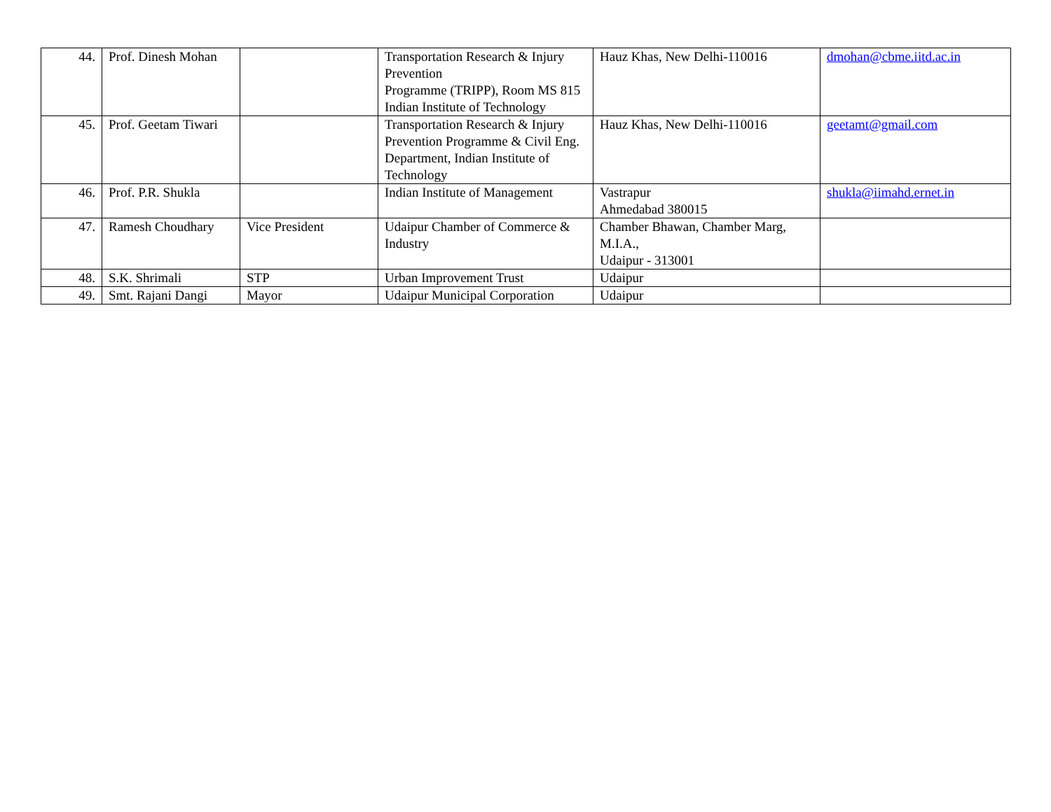| 44. | Prof. Dinesh Mohan | | Transportation Research & Injury Prevention Programme (TRIPP), Room MS 815 Indian Institute of Technology | Hauz Khas, New Delhi-110016 | dmohan@cbme.iitd.ac.in |
| 45. | Prof. Geetam Tiwari | | Transportation Research & Injury Prevention Programme & Civil Eng. Department, Indian Institute of Technology | Hauz Khas, New Delhi-110016 | geetamt@gmail.com |
| 46. | Prof. P.R. Shukla | | Indian Institute of Management | Vastrapur Ahmedabad 380015 | shukla@iimahd.ernet.in |
| 47. | Ramesh Choudhary | Vice President | Udaipur Chamber of Commerce & Industry | Chamber Bhawan, Chamber Marg, M.I.A., Udaipur - 313001 | |
| 48. | S.K. Shrimali | STP | Urban Improvement Trust | Udaipur | |
| 49. | Smt. Rajani Dangi | Mayor | Udaipur Municipal Corporation | Udaipur | |